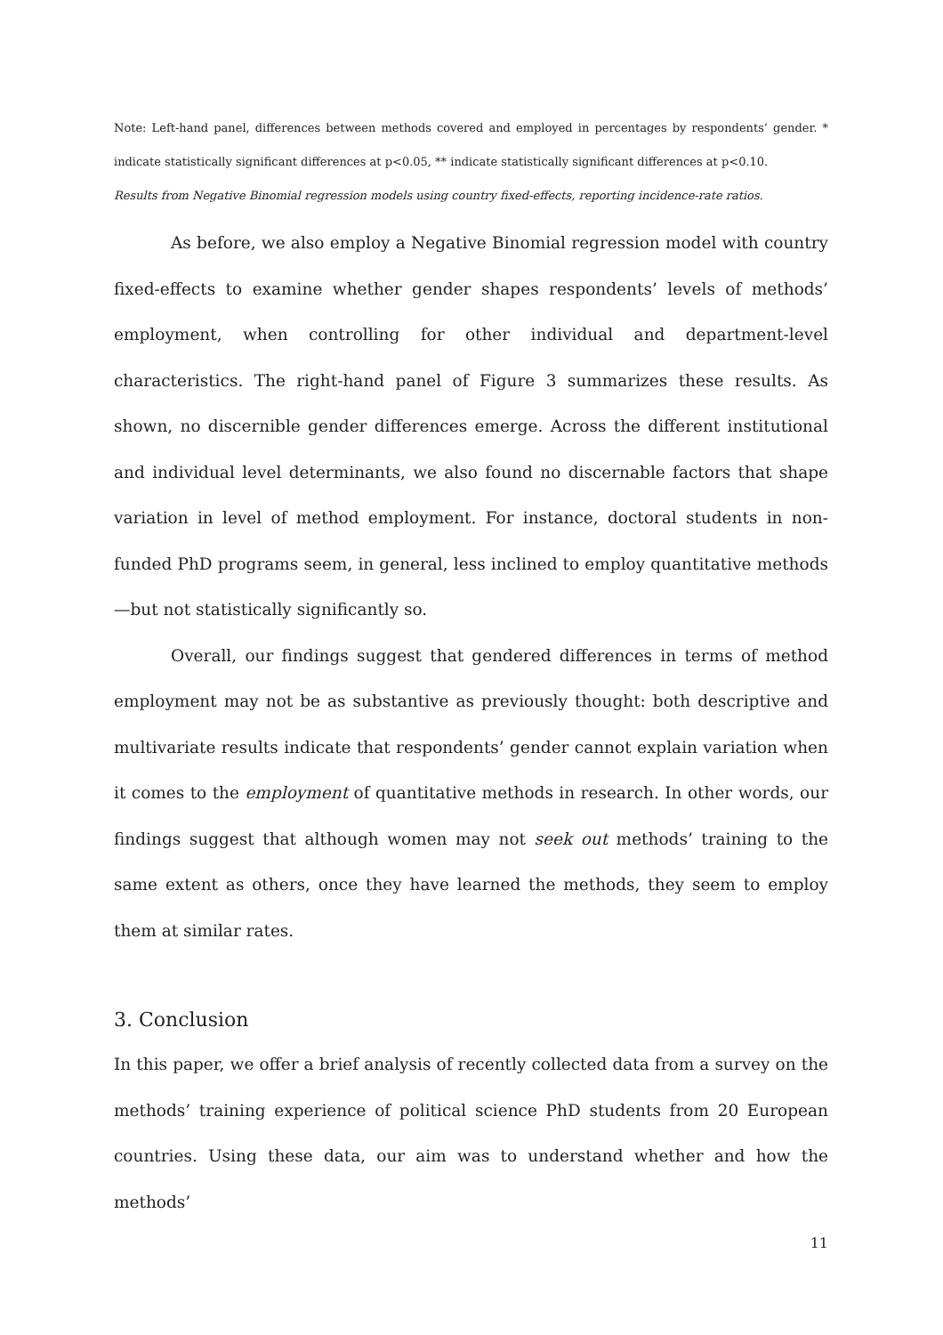Note: Left-hand panel, differences between methods covered and employed in percentages by respondents’ gender. * indicate statistically significant differences at p<0.05, ** indicate statistically significant differences at p<0.10.
Results from Negative Binomial regression models using country fixed-effects, reporting incidence-rate ratios.
As before, we also employ a Negative Binomial regression model with country fixed-effects to examine whether gender shapes respondents’ levels of methods’ employment, when controlling for other individual and department-level characteristics. The right-hand panel of Figure 3 summarizes these results. As shown, no discernible gender differences emerge. Across the different institutional and individual level determinants, we also found no discernable factors that shape variation in level of method employment. For instance, doctoral students in non-funded PhD programs seem, in general, less inclined to employ quantitative methods—but not statistically significantly so.
Overall, our findings suggest that gendered differences in terms of method employment may not be as substantive as previously thought: both descriptive and multivariate results indicate that respondents’ gender cannot explain variation when it comes to the employment of quantitative methods in research. In other words, our findings suggest that although women may not seek out methods’ training to the same extent as others, once they have learned the methods, they seem to employ them at similar rates.
3. Conclusion
In this paper, we offer a brief analysis of recently collected data from a survey on the methods’ training experience of political science PhD students from 20 European countries. Using these data, our aim was to understand whether and how the methods’
11